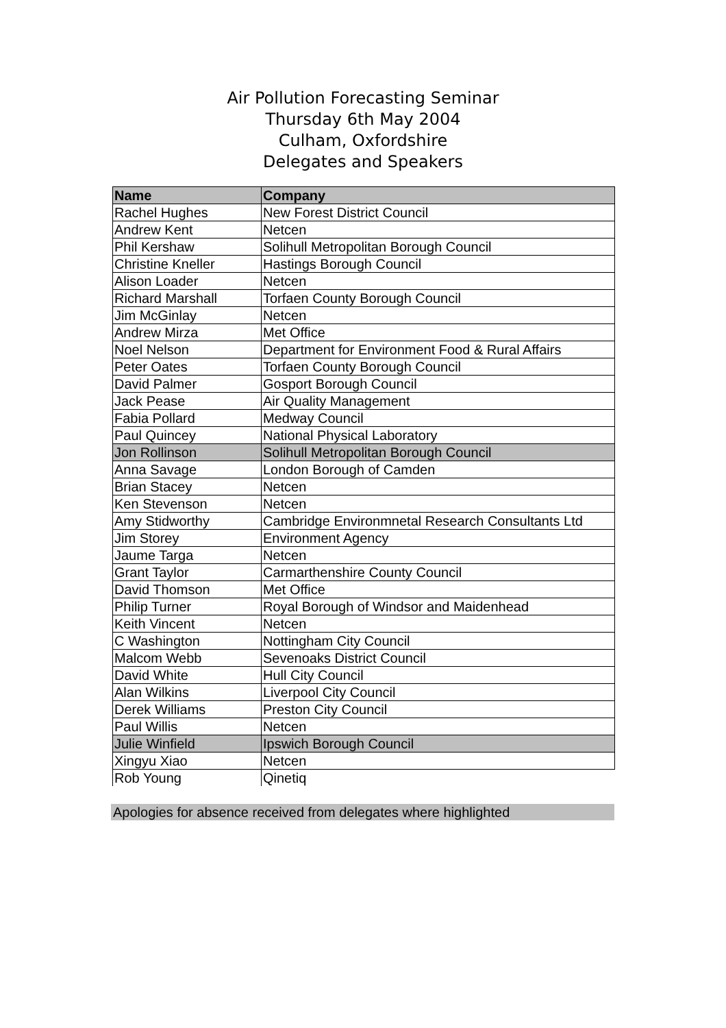Air Pollution Forecasting Seminar
Thursday 6th May 2004
Culham, Oxfordshire
Delegates and Speakers
| Name | Company |
| --- | --- |
| Rachel Hughes | New Forest District Council |
| Andrew Kent | Netcen |
| Phil Kershaw | Solihull Metropolitan Borough Council |
| Christine Kneller | Hastings Borough Council |
| Alison Loader | Netcen |
| Richard Marshall | Torfaen County Borough Council |
| Jim McGinlay | Netcen |
| Andrew Mirza | Met Office |
| Noel Nelson | Department for Environment Food & Rural Affairs |
| Peter Oates | Torfaen County Borough Council |
| David Palmer | Gosport Borough Council |
| Jack Pease | Air Quality Management |
| Fabia Pollard | Medway Council |
| Paul Quincey | National Physical Laboratory |
| Jon Rollinson | Solihull Metropolitan Borough Council |
| Anna Savage | London Borough of Camden |
| Brian Stacey | Netcen |
| Ken Stevenson | Netcen |
| Amy Stidworthy | Cambridge Environmnetal Research Consultants Ltd |
| Jim Storey | Environment Agency |
| Jaume Targa | Netcen |
| Grant Taylor | Carmarthenshire County Council |
| David Thomson | Met Office |
| Philip Turner | Royal Borough of Windsor and Maidenhead |
| Keith Vincent | Netcen |
| C Washington | Nottingham City Council |
| Malcom Webb | Sevenoaks District Council |
| David White | Hull City Council |
| Alan Wilkins | Liverpool City Council |
| Derek Williams | Preston City Council |
| Paul Willis | Netcen |
| Julie Winfield | Ipswich Borough Council |
| Xingyu Xiao | Netcen |
| Rob Young | Qinetiq |
Apologies for absence received from delegates where highlighted